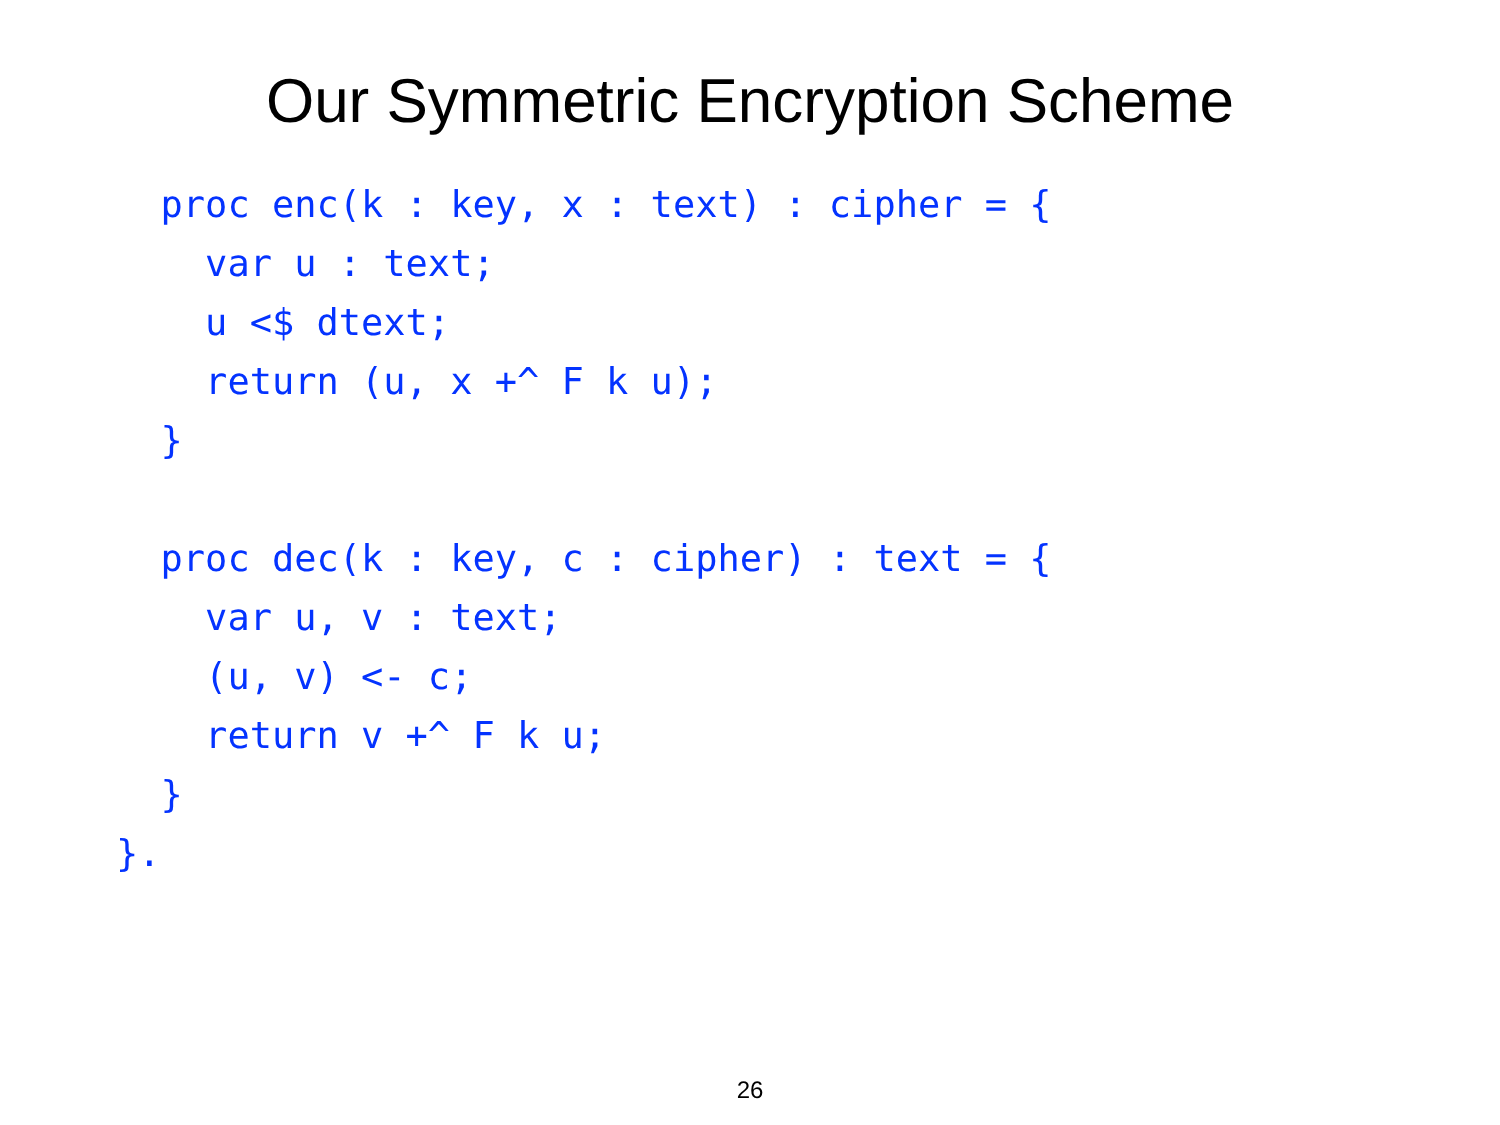Our Symmetric Encryption Scheme
  proc enc(k : key, x : text) : cipher = {
    var u : text;
    u <$ dtext;
    return (u, x +^ F k u);
  }

  proc dec(k : key, c : cipher) : text = {
    var u, v : text;
    (u, v) <- c;
    return v +^ F k u;
  }
}.
26